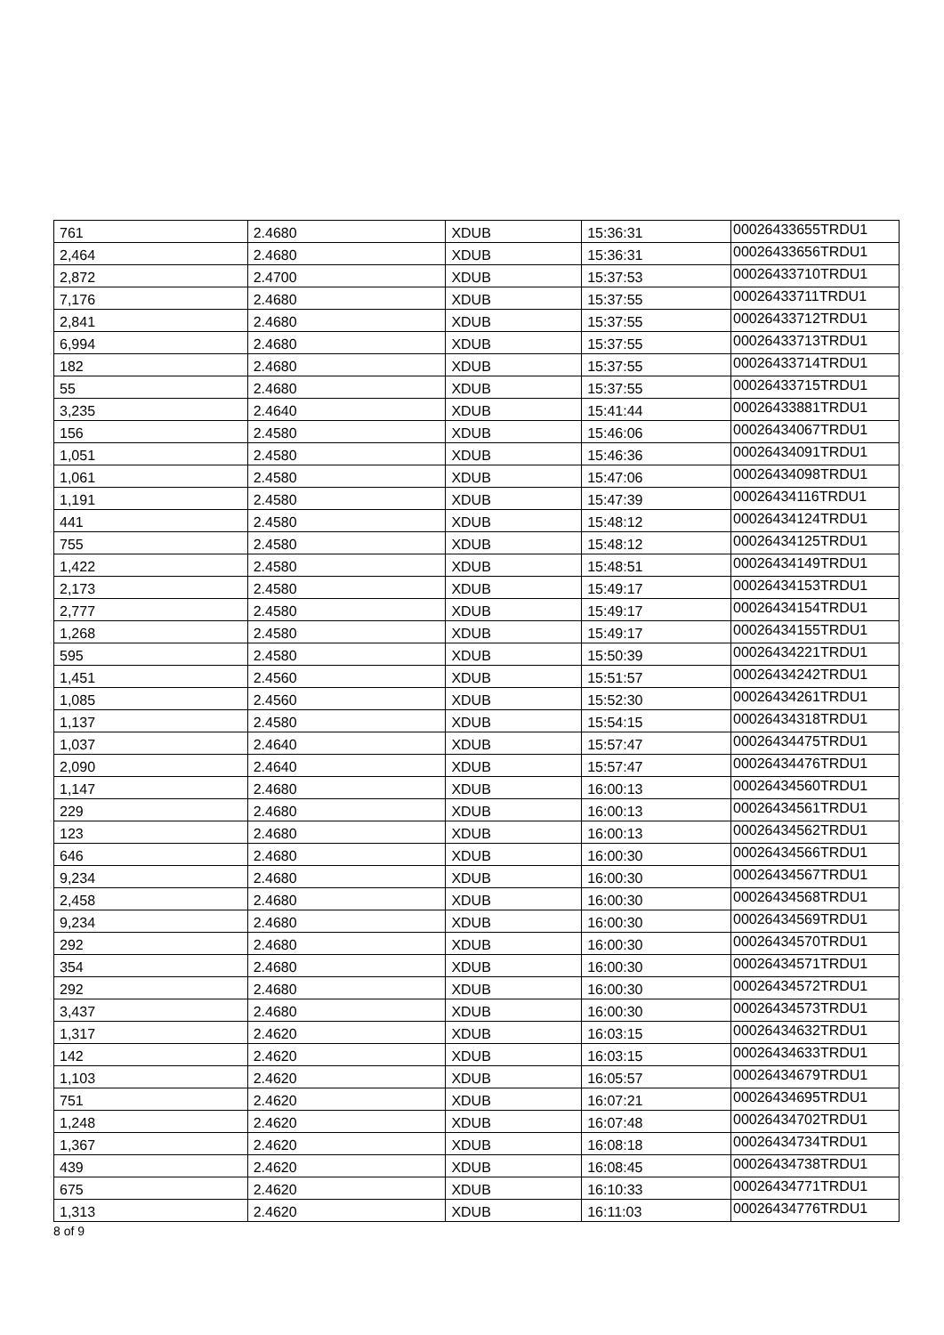| 761 | 2.4680 | XDUB | 15:36:31 | 00026433655TRDU1 |
| 2,464 | 2.4680 | XDUB | 15:36:31 | 00026433656TRDU1 |
| 2,872 | 2.4700 | XDUB | 15:37:53 | 00026433710TRDU1 |
| 7,176 | 2.4680 | XDUB | 15:37:55 | 00026433711TRDU1 |
| 2,841 | 2.4680 | XDUB | 15:37:55 | 00026433712TRDU1 |
| 6,994 | 2.4680 | XDUB | 15:37:55 | 00026433713TRDU1 |
| 182 | 2.4680 | XDUB | 15:37:55 | 00026433714TRDU1 |
| 55 | 2.4680 | XDUB | 15:37:55 | 00026433715TRDU1 |
| 3,235 | 2.4640 | XDUB | 15:41:44 | 00026433881TRDU1 |
| 156 | 2.4580 | XDUB | 15:46:06 | 00026434067TRDU1 |
| 1,051 | 2.4580 | XDUB | 15:46:36 | 00026434091TRDU1 |
| 1,061 | 2.4580 | XDUB | 15:47:06 | 00026434098TRDU1 |
| 1,191 | 2.4580 | XDUB | 15:47:39 | 00026434116TRDU1 |
| 441 | 2.4580 | XDUB | 15:48:12 | 00026434124TRDU1 |
| 755 | 2.4580 | XDUB | 15:48:12 | 00026434125TRDU1 |
| 1,422 | 2.4580 | XDUB | 15:48:51 | 00026434149TRDU1 |
| 2,173 | 2.4580 | XDUB | 15:49:17 | 00026434153TRDU1 |
| 2,777 | 2.4580 | XDUB | 15:49:17 | 00026434154TRDU1 |
| 1,268 | 2.4580 | XDUB | 15:49:17 | 00026434155TRDU1 |
| 595 | 2.4580 | XDUB | 15:50:39 | 00026434221TRDU1 |
| 1,451 | 2.4560 | XDUB | 15:51:57 | 00026434242TRDU1 |
| 1,085 | 2.4560 | XDUB | 15:52:30 | 00026434261TRDU1 |
| 1,137 | 2.4580 | XDUB | 15:54:15 | 00026434318TRDU1 |
| 1,037 | 2.4640 | XDUB | 15:57:47 | 00026434475TRDU1 |
| 2,090 | 2.4640 | XDUB | 15:57:47 | 00026434476TRDU1 |
| 1,147 | 2.4680 | XDUB | 16:00:13 | 00026434560TRDU1 |
| 229 | 2.4680 | XDUB | 16:00:13 | 00026434561TRDU1 |
| 123 | 2.4680 | XDUB | 16:00:13 | 00026434562TRDU1 |
| 646 | 2.4680 | XDUB | 16:00:30 | 00026434566TRDU1 |
| 9,234 | 2.4680 | XDUB | 16:00:30 | 00026434567TRDU1 |
| 2,458 | 2.4680 | XDUB | 16:00:30 | 00026434568TRDU1 |
| 9,234 | 2.4680 | XDUB | 16:00:30 | 00026434569TRDU1 |
| 292 | 2.4680 | XDUB | 16:00:30 | 00026434570TRDU1 |
| 354 | 2.4680 | XDUB | 16:00:30 | 00026434571TRDU1 |
| 292 | 2.4680 | XDUB | 16:00:30 | 00026434572TRDU1 |
| 3,437 | 2.4680 | XDUB | 16:00:30 | 00026434573TRDU1 |
| 1,317 | 2.4620 | XDUB | 16:03:15 | 00026434632TRDU1 |
| 142 | 2.4620 | XDUB | 16:03:15 | 00026434633TRDU1 |
| 1,103 | 2.4620 | XDUB | 16:05:57 | 00026434679TRDU1 |
| 751 | 2.4620 | XDUB | 16:07:21 | 00026434695TRDU1 |
| 1,248 | 2.4620 | XDUB | 16:07:48 | 00026434702TRDU1 |
| 1,367 | 2.4620 | XDUB | 16:08:18 | 00026434734TRDU1 |
| 439 | 2.4620 | XDUB | 16:08:45 | 00026434738TRDU1 |
| 675 | 2.4620 | XDUB | 16:10:33 | 00026434771TRDU1 |
| 1,313 | 2.4620 | XDUB | 16:11:03 | 00026434776TRDU1 |
8 of 9